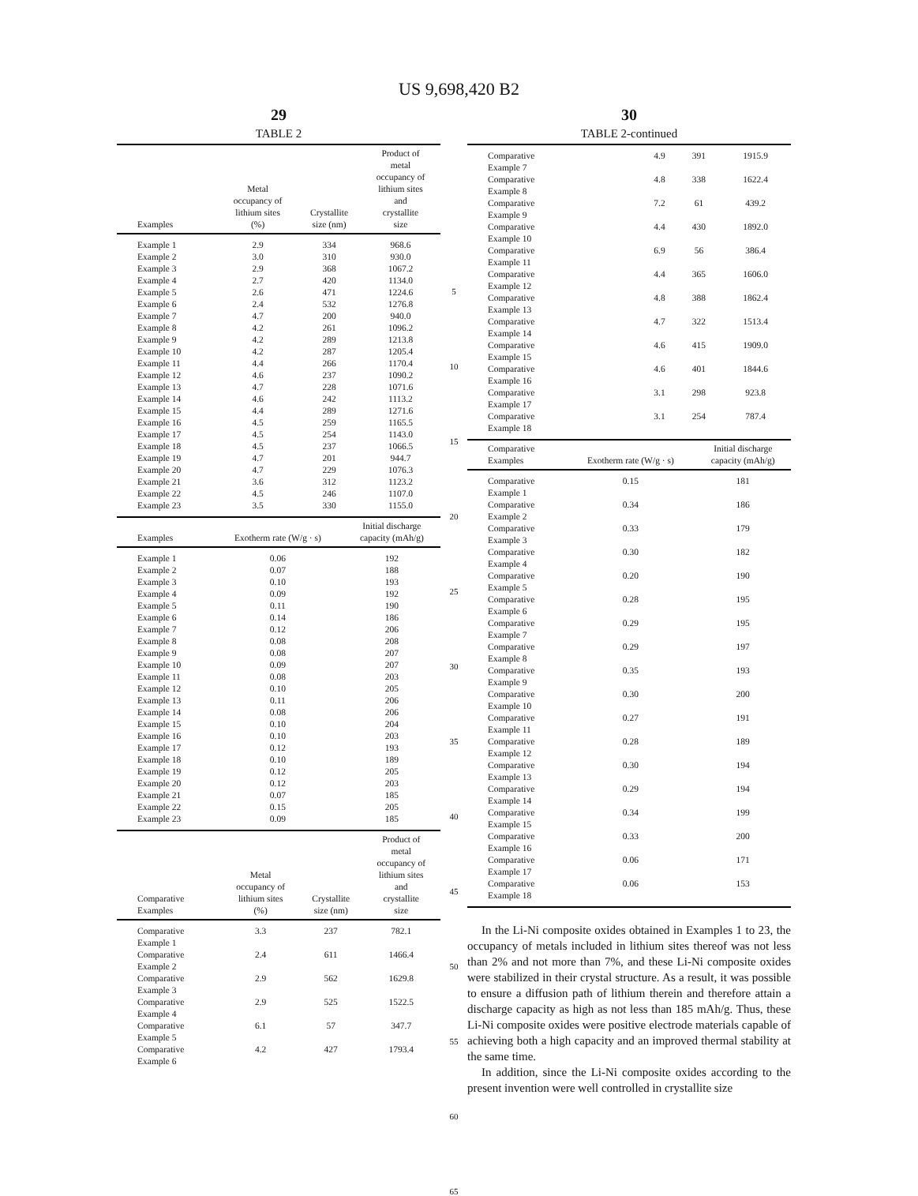US 9,698,420 B2
29
TABLE 2
| Examples | Metal occupancy of lithium sites (%) | Crystallite size (nm) | Product of metal occupancy of lithium sites and crystallite size |
| --- | --- | --- | --- |
| Example 1 | 2.9 | 334 | 968.6 |
| Example 2 | 3.0 | 310 | 930.0 |
| Example 3 | 2.9 | 368 | 1067.2 |
| Example 4 | 2.7 | 420 | 1134.0 |
| Example 5 | 2.6 | 471 | 1224.6 |
| Example 6 | 2.4 | 532 | 1276.8 |
| Example 7 | 4.7 | 200 | 940.0 |
| Example 8 | 4.2 | 261 | 1096.2 |
| Example 9 | 4.2 | 289 | 1213.8 |
| Example 10 | 4.2 | 287 | 1205.4 |
| Example 11 | 4.4 | 266 | 1170.4 |
| Example 12 | 4.6 | 237 | 1090.2 |
| Example 13 | 4.7 | 228 | 1071.6 |
| Example 14 | 4.6 | 242 | 1113.2 |
| Example 15 | 4.4 | 289 | 1271.6 |
| Example 16 | 4.5 | 259 | 1165.5 |
| Example 17 | 4.5 | 254 | 1143.0 |
| Example 18 | 4.5 | 237 | 1066.5 |
| Example 19 | 4.7 | 201 | 944.7 |
| Example 20 | 4.7 | 229 | 1076.3 |
| Example 21 | 3.6 | 312 | 1123.2 |
| Example 22 | 4.5 | 246 | 1107.0 |
| Example 23 | 3.5 | 330 | 1155.0 |
| Examples | Exotherm rate (W/g · s) | Initial discharge capacity (mAh/g) |
| --- | --- | --- |
| Example 1 | 0.06 | 192 |
| Example 2 | 0.07 | 188 |
| Example 3 | 0.10 | 193 |
| Example 4 | 0.09 | 192 |
| Example 5 | 0.11 | 190 |
| Example 6 | 0.14 | 186 |
| Example 7 | 0.12 | 206 |
| Example 8 | 0.08 | 208 |
| Example 9 | 0.08 | 207 |
| Example 10 | 0.09 | 207 |
| Example 11 | 0.08 | 203 |
| Example 12 | 0.10 | 205 |
| Example 13 | 0.11 | 206 |
| Example 14 | 0.08 | 206 |
| Example 15 | 0.10 | 204 |
| Example 16 | 0.10 | 203 |
| Example 17 | 0.12 | 193 |
| Example 18 | 0.10 | 189 |
| Example 19 | 0.12 | 205 |
| Example 20 | 0.12 | 203 |
| Example 21 | 0.07 | 185 |
| Example 22 | 0.15 | 205 |
| Example 23 | 0.09 | 185 |
| Comparative Examples | Metal occupancy of lithium sites (%) | Crystallite size (nm) | Product of metal occupancy of lithium sites and crystallite size |
| --- | --- | --- | --- |
| Comparative Example 1 | 3.3 | 237 | 782.1 |
| Comparative Example 2 | 2.4 | 611 | 1466.4 |
| Comparative Example 3 | 2.9 | 562 | 1629.8 |
| Comparative Example 4 | 2.9 | 525 | 1522.5 |
| Comparative Example 5 | 6.1 | 57 | 347.7 |
| Comparative Example 6 | 4.2 | 427 | 1793.4 |
5
10
15
20
25
30
35
40
45
50
55
60
65
30
TABLE 2-continued
| Comparative Example 7 | 4.9 | 391 | 1915.9 |
| Comparative Example 8 | 4.8 | 338 | 1622.4 |
| Comparative Example 9 | 7.2 | 61 | 439.2 |
| Comparative Example 10 | 4.4 | 430 | 1892.0 |
| Comparative Example 11 | 6.9 | 56 | 386.4 |
| Comparative Example 12 | 4.4 | 365 | 1606.0 |
| Comparative Example 13 | 4.8 | 388 | 1862.4 |
| Comparative Example 14 | 4.7 | 322 | 1513.4 |
| Comparative Example 15 | 4.6 | 415 | 1909.0 |
| Comparative Example 16 | 4.6 | 401 | 1844.6 |
| Comparative Example 17 | 3.1 | 298 | 923.8 |
| Comparative Example 18 | 3.1 | 254 | 787.4 |
| Comparative Examples | Exotherm rate (W/g · s) | Initial discharge capacity (mAh/g) |
| --- | --- | --- |
| Comparative Example 1 | 0.15 | 181 |
| Comparative Example 2 | 0.34 | 186 |
| Comparative Example 3 | 0.33 | 179 |
| Comparative Example 4 | 0.30 | 182 |
| Comparative Example 5 | 0.20 | 190 |
| Comparative Example 6 | 0.28 | 195 |
| Comparative Example 7 | 0.29 | 195 |
| Comparative Example 8 | 0.29 | 197 |
| Comparative Example 9 | 0.35 | 193 |
| Comparative Example 10 | 0.30 | 200 |
| Comparative Example 11 | 0.27 | 191 |
| Comparative Example 12 | 0.28 | 189 |
| Comparative Example 13 | 0.30 | 194 |
| Comparative Example 14 | 0.29 | 194 |
| Comparative Example 15 | 0.34 | 199 |
| Comparative Example 16 | 0.33 | 200 |
| Comparative Example 17 | 0.06 | 171 |
| Comparative Example 18 | 0.06 | 153 |
In the Li-Ni composite oxides obtained in Examples 1 to 23, the occupancy of metals included in lithium sites thereof was not less than 2% and not more than 7%, and these Li-Ni composite oxides were stabilized in their crystal structure. As a result, it was possible to ensure a diffusion path of lithium therein and therefore attain a discharge capacity as high as not less than 185 mAh/g. Thus, these Li-Ni composite oxides were positive electrode materials capable of achieving both a high capacity and an improved thermal stability at the same time.
In addition, since the Li-Ni composite oxides according to the present invention were well controlled in crystallite size